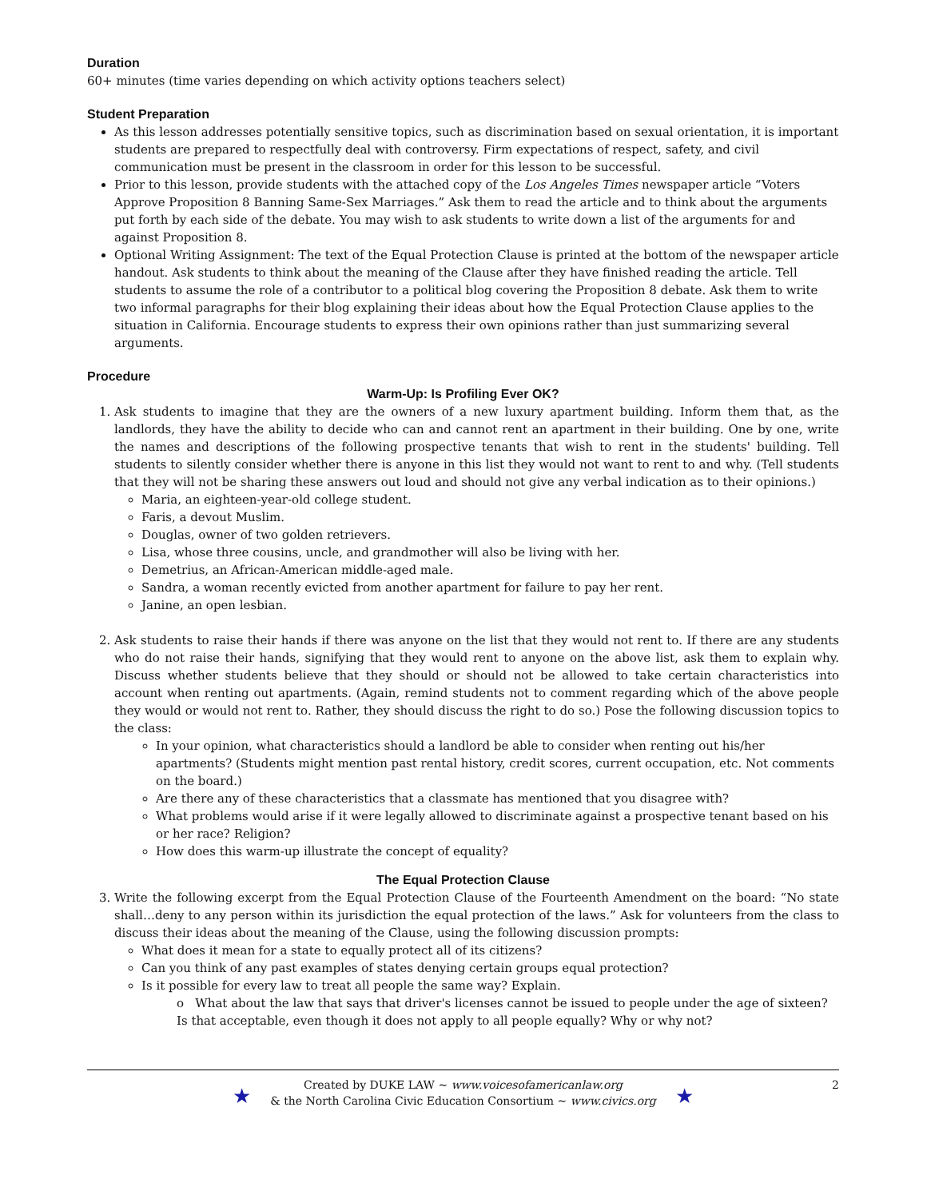Duration
60+ minutes (time varies depending on which activity options teachers select)
Student Preparation
As this lesson addresses potentially sensitive topics, such as discrimination based on sexual orientation, it is important students are prepared to respectfully deal with controversy. Firm expectations of respect, safety, and civil communication must be present in the classroom in order for this lesson to be successful.
Prior to this lesson, provide students with the attached copy of the Los Angeles Times newspaper article “Voters Approve Proposition 8 Banning Same-Sex Marriages.” Ask them to read the article and to think about the arguments put forth by each side of the debate. You may wish to ask students to write down a list of the arguments for and against Proposition 8.
Optional Writing Assignment: The text of the Equal Protection Clause is printed at the bottom of the newspaper article handout. Ask students to think about the meaning of the Clause after they have finished reading the article. Tell students to assume the role of a contributor to a political blog covering the Proposition 8 debate. Ask them to write two informal paragraphs for their blog explaining their ideas about how the Equal Protection Clause applies to the situation in California. Encourage students to express their own opinions rather than just summarizing several arguments.
Procedure
Warm-Up: Is Profiling Ever OK?
1. Ask students to imagine that they are the owners of a new luxury apartment building. Inform them that, as the landlords, they have the ability to decide who can and cannot rent an apartment in their building. One by one, write the names and descriptions of the following prospective tenants that wish to rent in the students' building. Tell students to silently consider whether there is anyone in this list they would not want to rent to and why. (Tell students that they will not be sharing these answers out loud and should not give any verbal indication as to their opinions.)
Maria, an eighteen-year-old college student.
Faris, a devout Muslim.
Douglas, owner of two golden retrievers.
Lisa, whose three cousins, uncle, and grandmother will also be living with her.
Demetrius, an African-American middle-aged male.
Sandra, a woman recently evicted from another apartment for failure to pay her rent.
Janine, an open lesbian.
2. Ask students to raise their hands if there was anyone on the list that they would not rent to. If there are any students who do not raise their hands, signifying that they would rent to anyone on the above list, ask them to explain why. Discuss whether students believe that they should or should not be allowed to take certain characteristics into account when renting out apartments. (Again, remind students not to comment regarding which of the above people they would or would not rent to. Rather, they should discuss the right to do so.) Pose the following discussion topics to the class:
In your opinion, what characteristics should a landlord be able to consider when renting out his/her apartments? (Students might mention past rental history, credit scores, current occupation, etc. Not comments on the board.)
Are there any of these characteristics that a classmate has mentioned that you disagree with?
What problems would arise if it were legally allowed to discriminate against a prospective tenant based on his or her race? Religion?
How does this warm-up illustrate the concept of equality?
The Equal Protection Clause
3. Write the following excerpt from the Equal Protection Clause of the Fourteenth Amendment on the board: “No state shall…deny to any person within its jurisdiction the equal protection of the laws.” Ask for volunteers from the class to discuss their ideas about the meaning of the Clause, using the following discussion prompts:
What does it mean for a state to equally protect all of its citizens?
Can you think of any past examples of states denying certain groups equal protection?
Is it possible for every law to treat all people the same way? Explain.
o What about the law that says that driver's licenses cannot be issued to people under the age of sixteen? Is that acceptable, even though it does not apply to all people equally? Why or why not?
★
Created by DUKE LAW ~ www.voicesofamericanlaw.org
& the North Carolina Civic Education Consortium ~ www.civics.org
★
2